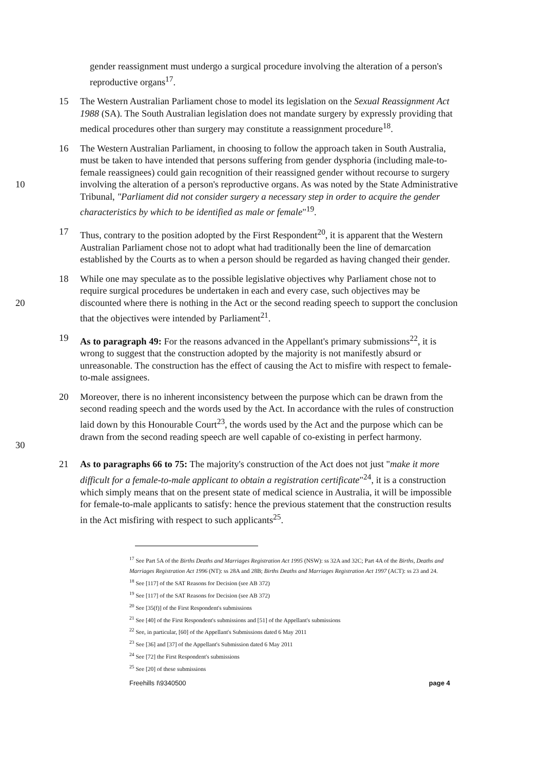gender reassignment must undergo a surgical procedure involving the alteration of a person's reproductive organs<sup>17</sup>.
15 The Western Australian Parliament chose to model its legislation on the Sexual Reassignment Act 1988 (SA). The South Australian legislation does not mandate surgery by expressly providing that medical procedures other than surgery may constitute a reassignment procedure<sup>18</sup>.
10 16 The Western Australian Parliament, in choosing to follow the approach taken in South Australia, must be taken to have intended that persons suffering from gender dysphoria (including male-to-female reassignees) could gain recognition of their reassigned gender without recourse to surgery involving the alteration of a person's reproductive organs. As was noted by the State Administrative Tribunal, "Parliament did not consider surgery a necessary step in order to acquire the gender characteristics by which to be identified as male or female"<sup>19</sup>.
17 Thus, contrary to the position adopted by the First Respondent<sup>20</sup>, it is apparent that the Western Australian Parliament chose not to adopt what had traditionally been the line of demarcation established by the Courts as to when a person should be regarded as having changed their gender.
20 18 While one may speculate as to the possible legislative objectives why Parliament chose not to require surgical procedures be undertaken in each and every case, such objectives may be discounted where there is nothing in the Act or the second reading speech to support the conclusion that the objectives were intended by Parliament<sup>21</sup>.
19 As to paragraph 49: For the reasons advanced in the Appellant's primary submissions<sup>22</sup>, it is wrong to suggest that the construction adopted by the majority is not manifestly absurd or unreasonable. The construction has the effect of causing the Act to misfire with respect to female-to-male assignees.
30 20 Moreover, there is no inherent inconsistency between the purpose which can be drawn from the second reading speech and the words used by the Act. In accordance with the rules of construction laid down by this Honourable Court<sup>23</sup>, the words used by the Act and the purpose which can be drawn from the second reading speech are well capable of co-existing in perfect harmony.
21 As to paragraphs 66 to 75: The majority's construction of the Act does not just "make it more difficult for a female-to-male applicant to obtain a registration certificate"<sup>24</sup>, it is a construction which simply means that on the present state of medical science in Australia, it will be impossible for female-to-male applicants to satisfy: hence the previous statement that the construction results in the Act misfiring with respect to such applicants<sup>25</sup>.
<sup>17</sup> See Part 5A of the Births Deaths and Marriages Registration Act 1995 (NSW): ss 32A and 32C; Part 4A of the Births, Deaths and Marriages Registration Act 1996 (NT): ss 28A and 28B; Births Deaths and Marriages Registration Act 1997 (ACT): ss 23 and 24.
<sup>18</sup> See [117] of the SAT Reasons for Decision (see AB 372)
<sup>19</sup> See [117] of the SAT Reasons for Decision (see AB 372)
<sup>20</sup> See [35(f)] of the First Respondent's submissions
<sup>21</sup> See [40] of the First Respondent's submissions and [51] of the Appellant's submissions
<sup>22</sup> See, in particular, [60] of the Appellant's Submissions dated 6 May 2011
<sup>23</sup> See [36] and [37] of the Appellant's Submission dated 6 May 2011
<sup>24</sup> See [72] the First Respondent's submissions
<sup>25</sup> See [20] of these submissions
Freehills I\9340500 page 4